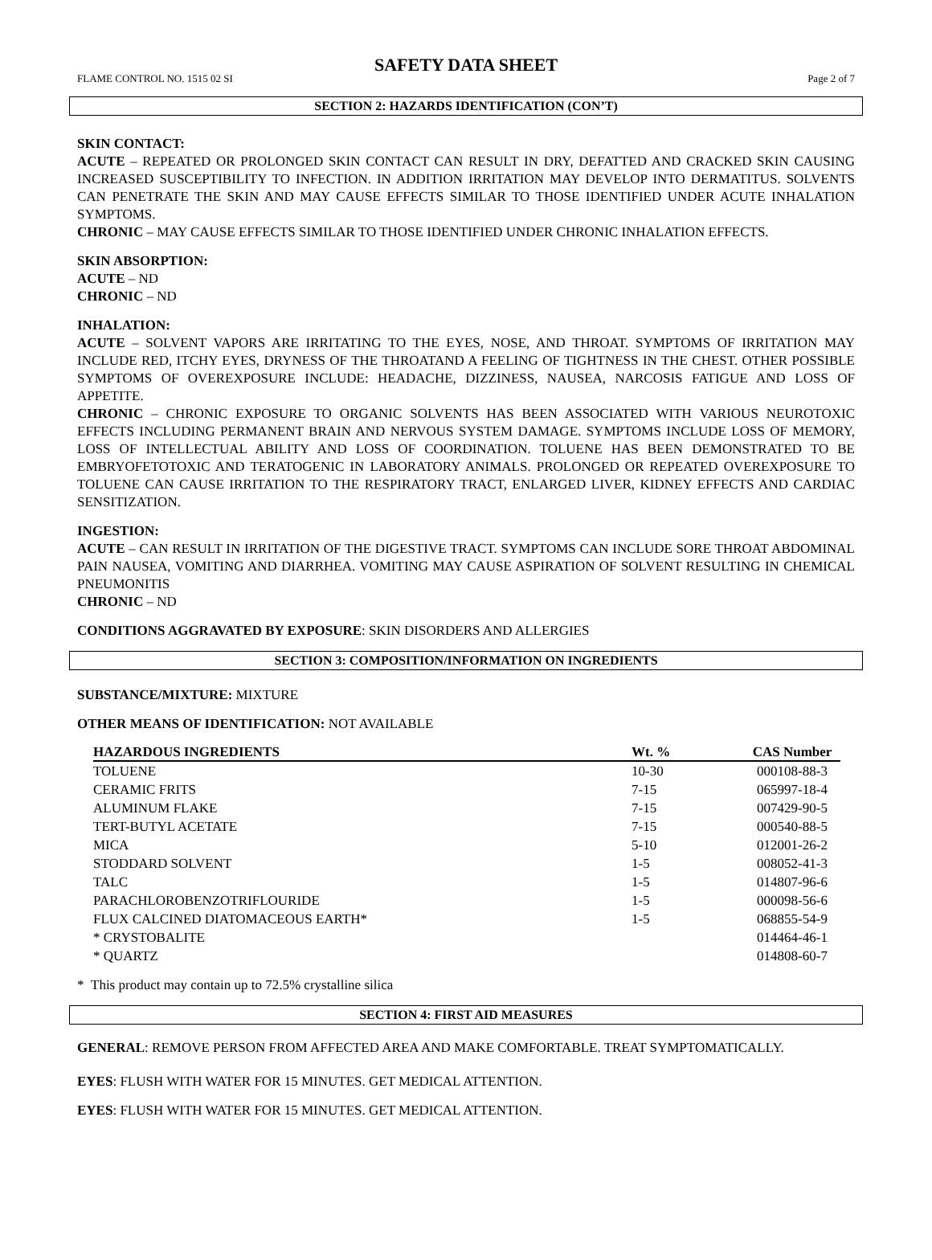SAFETY DATA SHEET
FLAME CONTROL NO. 1515 02 SI Page 2 of 7
SECTION 2: HAZARDS IDENTIFICATION (CON’T)
SKIN CONTACT:
ACUTE – REPEATED OR PROLONGED SKIN CONTACT CAN RESULT IN DRY, DEFATTED AND CRACKED SKIN CAUSING INCREASED SUSCEPTIBILITY TO INFECTION. IN ADDITION IRRITATION MAY DEVELOP INTO DERMATITUS. SOLVENTS CAN PENETRATE THE SKIN AND MAY CAUSE EFFECTS SIMILAR TO THOSE IDENTIFIED UNDER ACUTE INHALATION SYMPTOMS.
CHRONIC – MAY CAUSE EFFECTS SIMILAR TO THOSE IDENTIFIED UNDER CHRONIC INHALATION EFFECTS.
SKIN ABSORPTION:
ACUTE – ND
CHRONIC – ND
INHALATION:
ACUTE – SOLVENT VAPORS ARE IRRITATING TO THE EYES, NOSE, AND THROAT. SYMPTOMS OF IRRITATION MAY INCLUDE RED, ITCHY EYES, DRYNESS OF THE THROATAND A FEELING OF TIGHTNESS IN THE CHEST. OTHER POSSIBLE SYMPTOMS OF OVEREXPOSURE INCLUDE: HEADACHE, DIZZINESS, NAUSEA, NARCOSIS FATIGUE AND LOSS OF APPETITE.
CHRONIC – CHRONIC EXPOSURE TO ORGANIC SOLVENTS HAS BEEN ASSOCIATED WITH VARIOUS NEUROTOXIC EFFECTS INCLUDING PERMANENT BRAIN AND NERVOUS SYSTEM DAMAGE. SYMPTOMS INCLUDE LOSS OF MEMORY, LOSS OF INTELLECTUAL ABILITY AND LOSS OF COORDINATION. TOLUENE HAS BEEN DEMONSTRATED TO BE EMBRYOFETOTOXIC AND TERATOGENIC IN LABORATORY ANIMALS. PROLONGED OR REPEATED OVEREXPOSURE TO TOLUENE CAN CAUSE IRRITATION TO THE RESPIRATORY TRACT, ENLARGED LIVER, KIDNEY EFFECTS AND CARDIAC SENSITIZATION.
INGESTION:
ACUTE – CAN RESULT IN IRRITATION OF THE DIGESTIVE TRACT. SYMPTOMS CAN INCLUDE SORE THROAT ABDOMINAL PAIN NAUSEA, VOMITING AND DIARRHEA. VOMITING MAY CAUSE ASPIRATION OF SOLVENT RESULTING IN CHEMICAL PNEUMONITIS
CHRONIC – ND
CONDITIONS AGGRAVATED BY EXPOSURE: SKIN DISORDERS AND ALLERGIES
SECTION 3: COMPOSITION/INFORMATION ON INGREDIENTS
SUBSTANCE/MIXTURE: MIXTURE
OTHER MEANS OF IDENTIFICATION: NOT AVAILABLE
| HAZARDOUS INGREDIENTS | Wt. % | CAS Number |
| --- | --- | --- |
| TOLUENE | 10-30 | 000108-88-3 |
| CERAMIC FRITS | 7-15 | 065997-18-4 |
| ALUMINUM FLAKE | 7-15 | 007429-90-5 |
| TERT-BUTYL ACETATE | 7-15 | 000540-88-5 |
| MICA | 5-10 | 012001-26-2 |
| STODDARD SOLVENT | 1-5 | 008052-41-3 |
| TALC | 1-5 | 014807-96-6 |
| PARACHLOROBENZOTRIFLOURIDE | 1-5 | 000098-56-6 |
| FLUX CALCINED DIATOMACEOUS EARTH* | 1-5 | 068855-54-9 |
| * CRYSTOBALITE | | 014464-46-1 |
| * QUARTZ | | 014808-60-7 |
* This product may contain up to 72.5% crystalline silica
SECTION 4: FIRST AID MEASURES
GENERAL: REMOVE PERSON FROM AFFECTED AREA AND MAKE COMFORTABLE. TREAT SYMPTOMATICALLY.
EYES: FLUSH WITH WATER FOR 15 MINUTES. GET MEDICAL ATTENTION.
EYES: FLUSH WITH WATER FOR 15 MINUTES. GET MEDICAL ATTENTION.